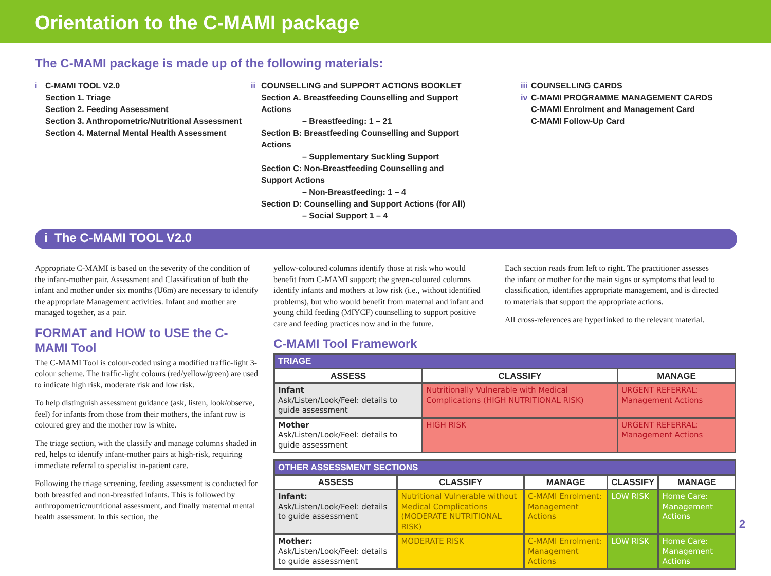Orientation to the C-MAMI package
The C-MAMI package is made up of the following materials:
i C-MAMI TOOL V2.0
Section 1. Triage
Section 2. Feeding Assessment
Section 3. Anthropometric/Nutritional Assessment
Section 4. Maternal Mental Health Assessment
ii COUNSELLING and SUPPORT ACTIONS BOOKLET
Section A. Breastfeeding Counselling and Support Actions
– Breastfeeding: 1 – 21
Section B: Breastfeeding Counselling and Support Actions
– Supplementary Suckling Support
Section C: Non-Breastfeeding Counselling and Support Actions
– Non-Breastfeeding: 1 – 4
Section D: Counselling and Support Actions (for All)
– Social Support 1 – 4
iii COUNSELLING CARDS
iv C-MAMI PROGRAMME MANAGEMENT CARDS
C-MAMI Enrolment and Management Card
C-MAMI Follow-Up Card
i The C-MAMI TOOL V2.0
Appropriate C-MAMI is based on the severity of the condition of the infant-mother pair. Assessment and Classification of both the infant and mother under six months (U6m) are necessary to identify the appropriate Management activities. Infant and mother are managed together, as a pair.
FORMAT and HOW to USE the C-MAMI Tool
The C-MAMI Tool is colour-coded using a modified traffic-light 3-colour scheme. The traffic-light colours (red/yellow/green) are used to indicate high risk, moderate risk and low risk.
To help distinguish assessment guidance (ask, listen, look/observe, feel) for infants from those from their mothers, the infant row is coloured grey and the mother row is white.
The triage section, with the classify and manage columns shaded in red, helps to identify infant-mother pairs at high-risk, requiring immediate referral to specialist in-patient care.
Following the triage screening, feeding assessment is conducted for both breastfed and non-breastfed infants. This is followed by anthropometric/nutritional assessment, and finally maternal mental health assessment. In this section, the
yellow-coloured columns identify those at risk who would benefit from C-MAMI support; the green-coloured columns identify infants and mothers at low risk (i.e., without identified problems), but who would benefit from maternal and infant and young child feeding (MIYCF) counselling to support positive care and feeding practices now and in the future.
Each section reads from left to right. The practitioner assesses the infant or mother for the main signs or symptoms that lead to classification, identifies appropriate management, and is directed to materials that support the appropriate actions.
All cross-references are hyperlinked to the relevant material.
C-MAMI Tool Framework
| TRIAGE | | |
| --- | --- | --- |
| ASSESS | CLASSIFY | MANAGE |
| Infant Ask/Listen/Look/Feel: details to guide assessment | Nutritionally Vulnerable with Medical Complications (HIGH NUTRITIONAL RISK) | URGENT REFERRAL: Management Actions |
| Mother Ask/Listen/Look/Feel: details to guide assessment | HIGH RISK | URGENT REFERRAL: Management Actions |
| OTHER ASSESSMENT SECTIONS | | | | |
| --- | --- | --- | --- | --- |
| ASSESS | CLASSIFY | MANAGE | CLASSIFY | MANAGE |
| Infant: Ask/Listen/Look/Feel: details to guide assessment | Nutritional Vulnerable without Medical Complications (MODERATE NUTRITIONAL RISK) | C-MAMI Enrolment: Management Actions | LOW RISK | Home Care: Management Actions |
| Mother: Ask/Listen/Look/Feel: details to guide assessment | MODERATE RISK | C-MAMI Enrolment: Management Actions | LOW RISK | Home Care: Management Actions |
2